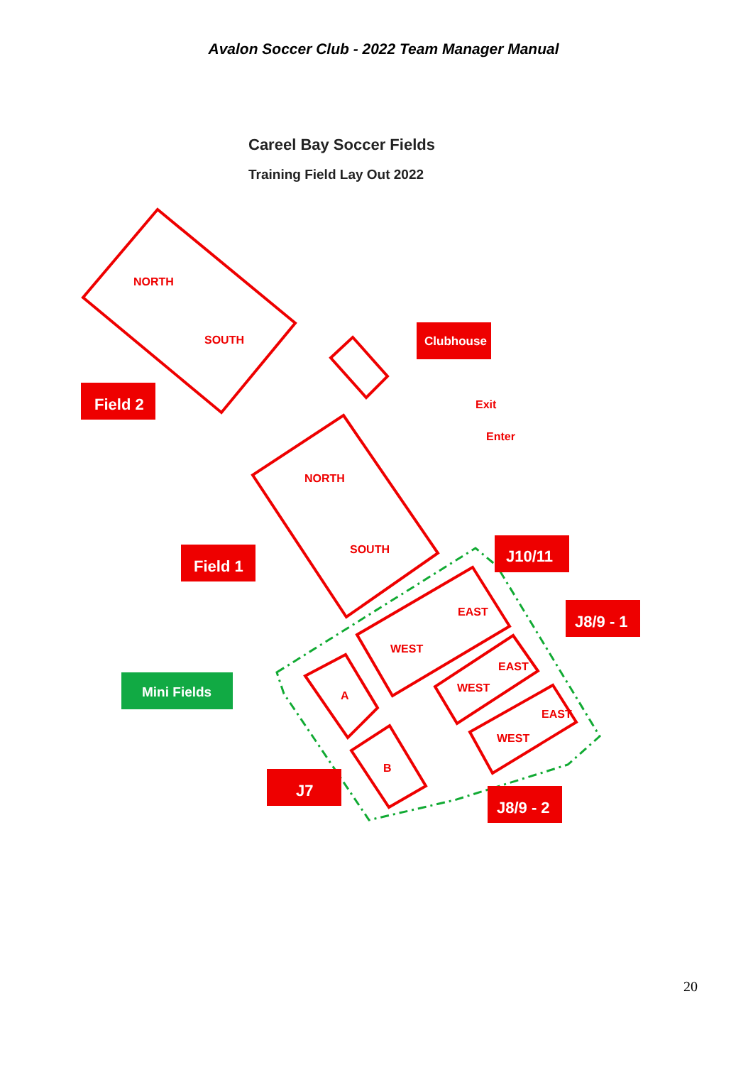Avalon Soccer Club - 2022 Team Manager Manual
Careel Bay Soccer Fields
Training Field Lay Out 2022
Field 2
Clubhouse
Field 1
J10/11
J8/9 - 1
J7
J8/9 - 2
Mini Fields
NORTH
SOUTH
NORTH
SOUTH
EAST
WEST
EAST
WEST
EAST
WEST
A
B
Exit
Enter
20